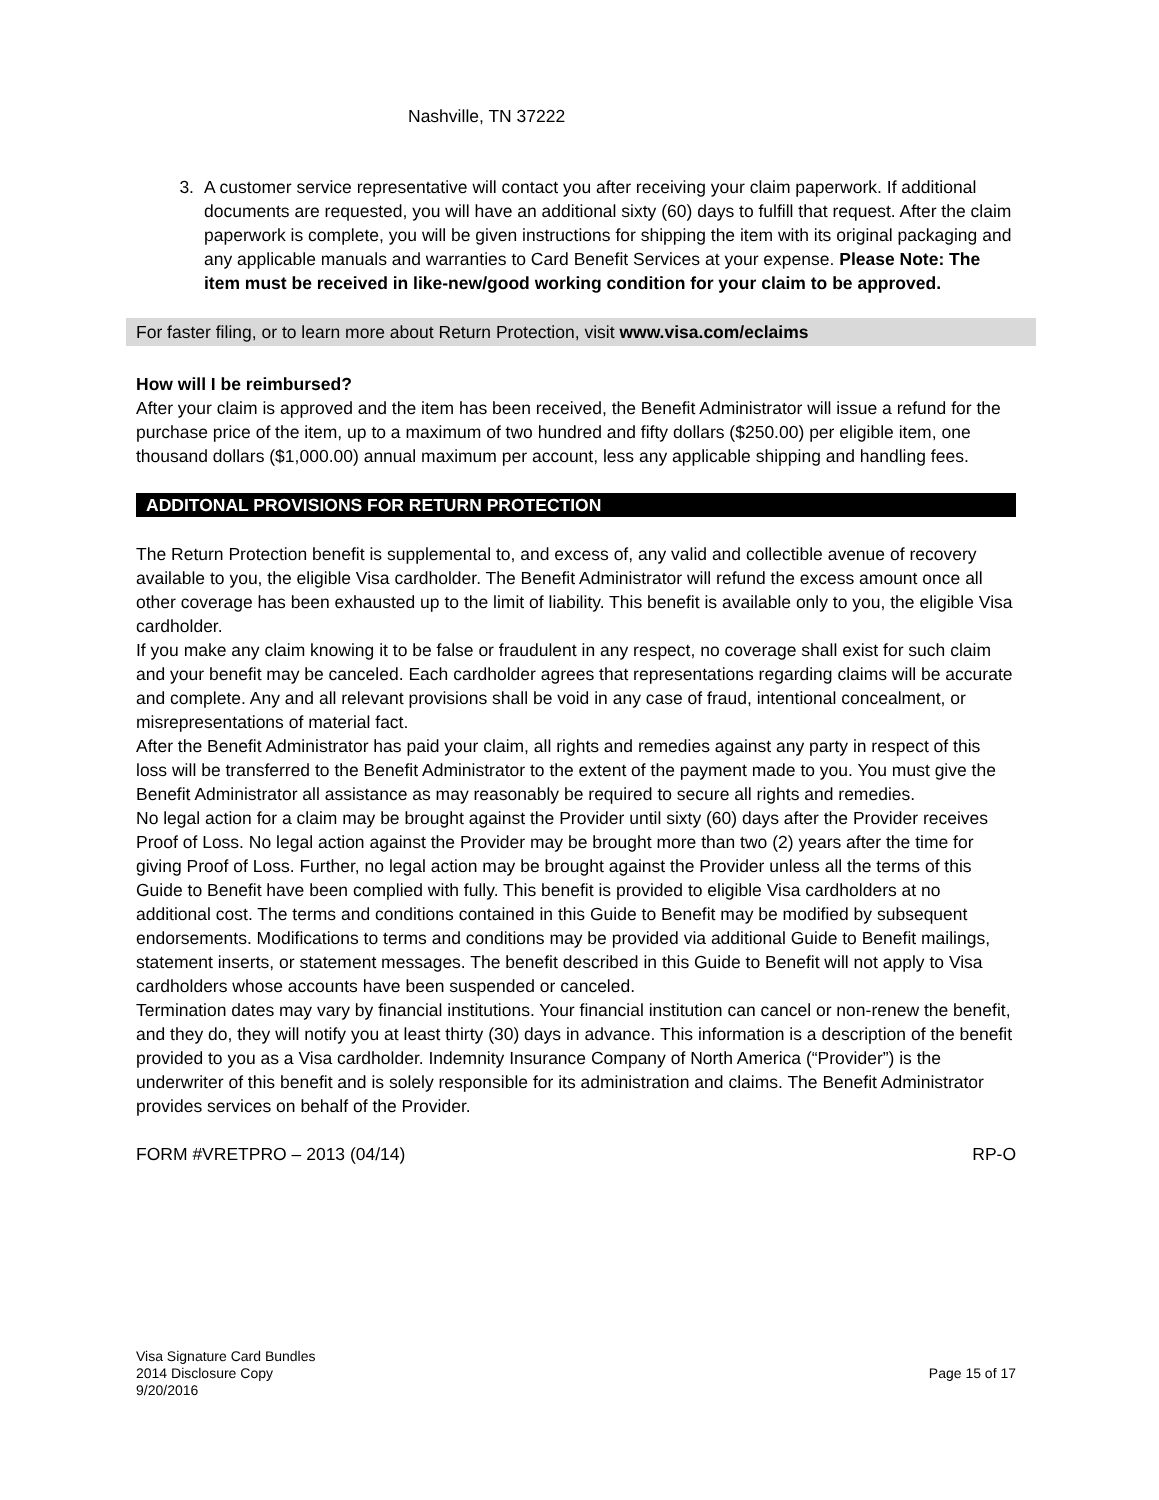Nashville, TN 37222
3. A customer service representative will contact you after receiving your claim paperwork. If additional documents are requested, you will have an additional sixty (60) days to fulfill that request. After the claim paperwork is complete, you will be given instructions for shipping the item with its original packaging and any applicable manuals and warranties to Card Benefit Services at your expense. Please Note: The item must be received in like-new/good working condition for your claim to be approved.
For faster filing, or to learn more about Return Protection, visit www.visa.com/eclaims
How will I be reimbursed?
After your claim is approved and the item has been received, the Benefit Administrator will issue a refund for the purchase price of the item, up to a maximum of two hundred and fifty dollars ($250.00) per eligible item, one thousand dollars ($1,000.00) annual maximum per account, less any applicable shipping and handling fees.
ADDITONAL PROVISIONS FOR RETURN PROTECTION
The Return Protection benefit is supplemental to, and excess of, any valid and collectible avenue of recovery available to you, the eligible Visa cardholder. The Benefit Administrator will refund the excess amount once all other coverage has been exhausted up to the limit of liability. This benefit is available only to you, the eligible Visa cardholder.
If you make any claim knowing it to be false or fraudulent in any respect, no coverage shall exist for such claim and your benefit may be canceled. Each cardholder agrees that representations regarding claims will be accurate and complete. Any and all relevant provisions shall be void in any case of fraud, intentional concealment, or misrepresentations of material fact.
After the Benefit Administrator has paid your claim, all rights and remedies against any party in respect of this loss will be transferred to the Benefit Administrator to the extent of the payment made to you. You must give the Benefit Administrator all assistance as may reasonably be required to secure all rights and remedies.
No legal action for a claim may be brought against the Provider until sixty (60) days after the Provider receives Proof of Loss. No legal action against the Provider may be brought more than two (2) years after the time for giving Proof of Loss. Further, no legal action may be brought against the Provider unless all the terms of this Guide to Benefit have been complied with fully. This benefit is provided to eligible Visa cardholders at no additional cost. The terms and conditions contained in this Guide to Benefit may be modified by subsequent endorsements. Modifications to terms and conditions may be provided via additional Guide to Benefit mailings, statement inserts, or statement messages. The benefit described in this Guide to Benefit will not apply to Visa cardholders whose accounts have been suspended or canceled.
Termination dates may vary by financial institutions. Your financial institution can cancel or non-renew the benefit, and they do, they will notify you at least thirty (30) days in advance. This information is a description of the benefit provided to you as a Visa cardholder. Indemnity Insurance Company of North America (“Provider”) is the underwriter of this benefit and is solely responsible for its administration and claims. The Benefit Administrator provides services on behalf of the Provider.
FORM #VRETPRO – 2013 (04/14) RP-O
Visa Signature Card Bundles
2014 Disclosure Copy
9/20/2016
Page 15 of 17